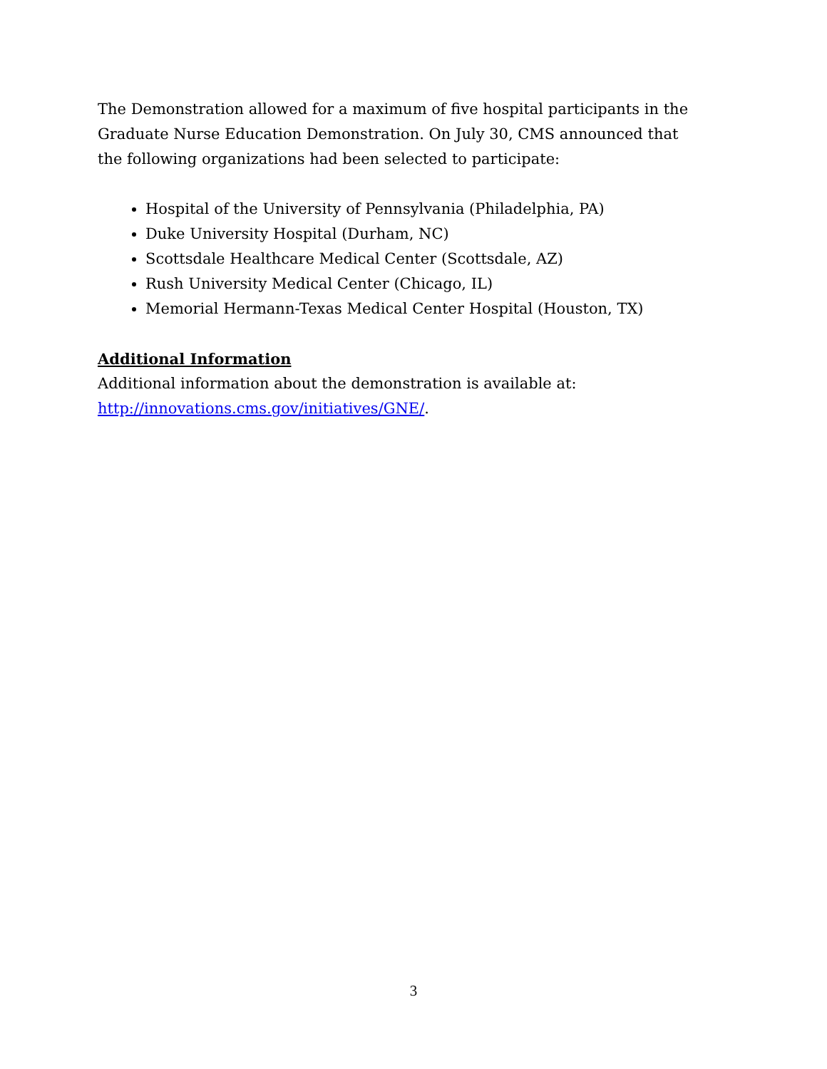The Demonstration allowed for a maximum of five hospital participants in the Graduate Nurse Education Demonstration. On July 30, CMS announced that the following organizations had been selected to participate:
Hospital of the University of Pennsylvania (Philadelphia, PA)
Duke University Hospital (Durham, NC)
Scottsdale Healthcare Medical Center (Scottsdale, AZ)
Rush University Medical Center (Chicago, IL)
Memorial Hermann-Texas Medical Center Hospital (Houston, TX)
Additional Information
Additional information about the demonstration is available at:
http://innovations.cms.gov/initiatives/GNE/.
3